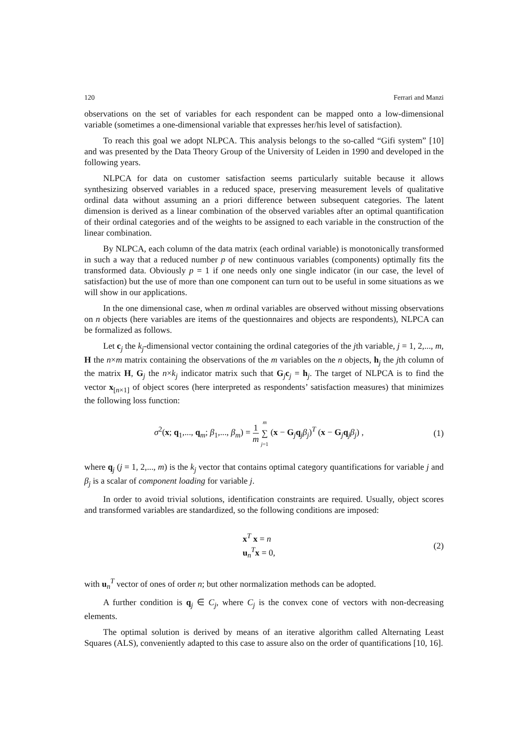120 Ferrari and Manzi
observations on the set of variables for each respondent can be mapped onto a low-dimensional variable (sometimes a one-dimensional variable that expresses her/his level of satisfaction).
To reach this goal we adopt NLPCA. This analysis belongs to the so-called “Gifi system” [10] and was presented by the Data Theory Group of the University of Leiden in 1990 and developed in the following years.
NLPCA for data on customer satisfaction seems particularly suitable because it allows synthesizing observed variables in a reduced space, preserving measurement levels of qualitative ordinal data without assuming an a priori difference between subsequent categories. The latent dimension is derived as a linear combination of the observed variables after an optimal quantification of their ordinal categories and of the weights to be assigned to each variable in the construction of the linear combination.
By NLPCA, each column of the data matrix (each ordinal variable) is monotonically transformed in such a way that a reduced number p of new continuous variables (components) optimally fits the transformed data. Obviously p = 1 if one needs only one single indicator (in our case, the level of satisfaction) but the use of more than one component can turn out to be useful in some situations as we will show in our applications.
In the one dimensional case, when m ordinal variables are observed without missing observations on n objects (here variables are items of the questionnaires and objects are respondents), NLPCA can be formalized as follows.
Let c<sub>j</sub> the k<sub>j</sub>-dimensional vector containing the ordinal categories of the jth variable, j = 1, 2,..., m, H the n×m matrix containing the observations of the m variables on the n objects, h<sub>j</sub> the jth column of the matrix H, G<sub>j</sub> the n×k<sub>j</sub> indicator matrix such that G<sub>j</sub>c<sub>j</sub> = h<sub>j</sub>. The target of NLPCA is to find the vector x<sub>[n×1]</sub> of object scores (here interpreted as respondents’ satisfaction measures) that minimizes the following loss function:
σ<sup>2</sup>(x; q<sub>1</sub>,..., q<sub>m</sub>; β<sub>1</sub>,..., β<sub>m</sub>) = 1 m m ∑ j=1 (x − G<sub>j</sub>q<sub>j</sub>β<sub>j</sub>)<sup>T</sup> (x − G<sub>j</sub>q<sub>j</sub>β<sub>j</sub>) , (1)
where q<sub>j</sub> (j = 1, 2,..., m) is the k<sub>j</sub> vector that contains optimal category quantifications for variable j and β<sub>j</sub> is a scalar of component loading for variable j.
In order to avoid trivial solutions, identification constraints are required. Usually, object scores and transformed variables are standardized, so the following conditions are imposed:
x<sup>T</sup> x = n
u<sub>n</sub><sup>T</sup>x = 0, (2)
with u<sub>n</sub><sup>T</sup> vector of ones of order n; but other normalization methods can be adopted.
A further condition is q<sub>j</sub> ∈ C<sub>j</sub>, where C<sub>j</sub> is the convex cone of vectors with non-decreasing elements.
The optimal solution is derived by means of an iterative algorithm called Alternating Least Squares (ALS), conveniently adapted to this case to assure also on the order of quantifications [10, 16].